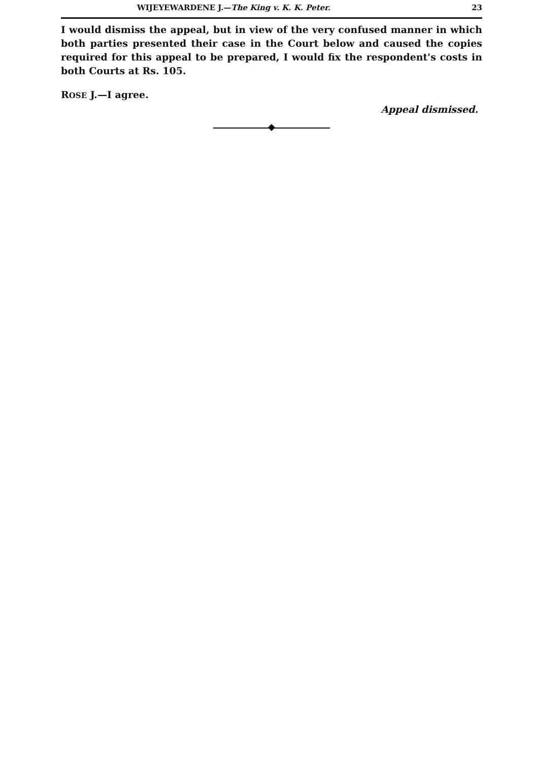WIJEYEWARDENE J.—The King v. K. K. Peter. 23
I would dismiss the appeal, but in view of the very confused manner in which both parties presented their case in the Court below and caused the copies required for this appeal to be prepared, I would fix the respondent's costs in both Courts at Rs. 105.
ROSE J.—I agree.
Appeal dismissed.